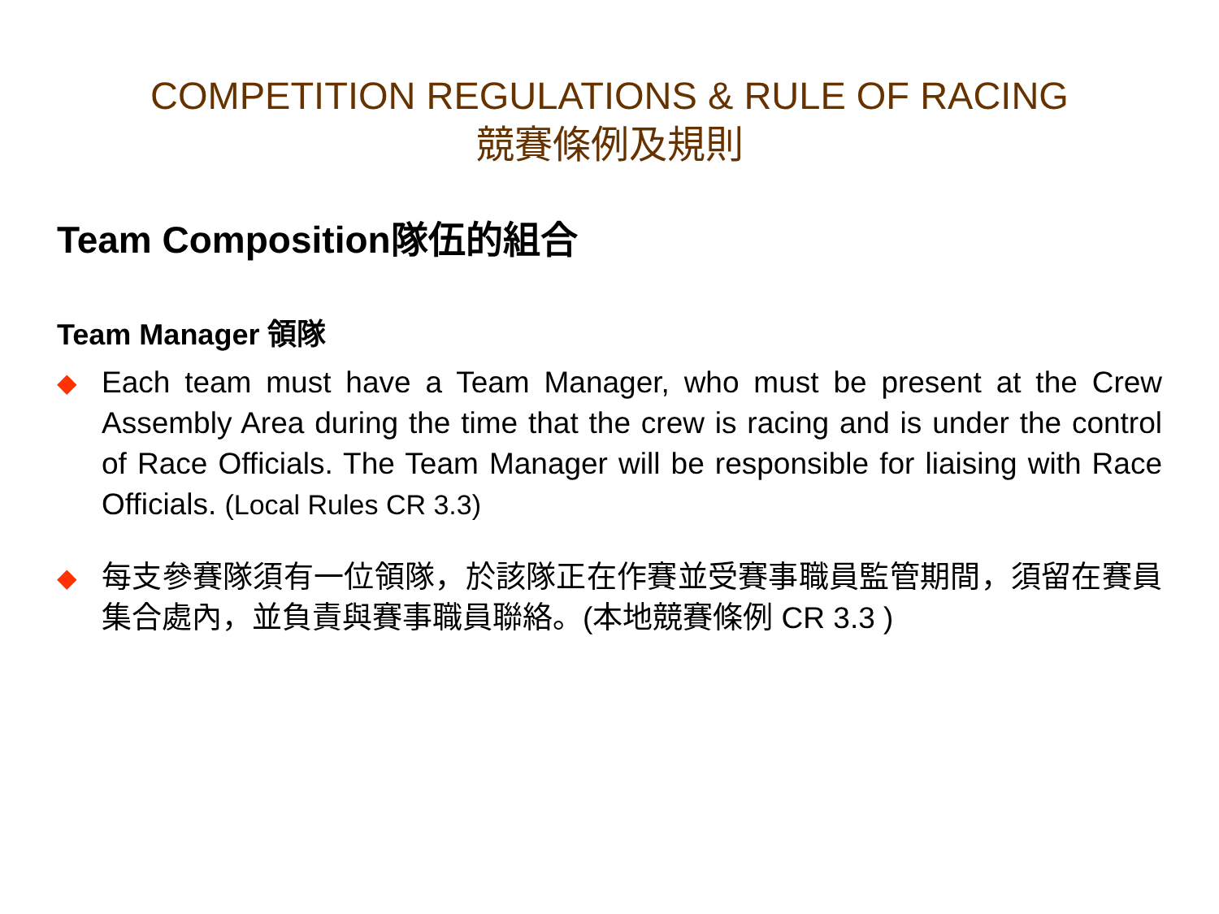COMPETITION REGULATIONS & RULE OF RACING
競賽條例及規則
Team Composition隊伍的組合
Team Manager 領隊
◆
Each team must have a Team Manager, who must be present at the Crew Assembly Area during the time that the crew is racing and is under the control of Race Officials. The Team Manager will be responsible for liaising with Race Officials. (Local Rules CR 3.3)
◆
每支參賽隊須有一位領隊，於該隊正在作賽並受賽事職員監管期間，須留在賽員集合處內，並負責與賽事職員聯絡。(本地競賽條例 CR 3.3 )